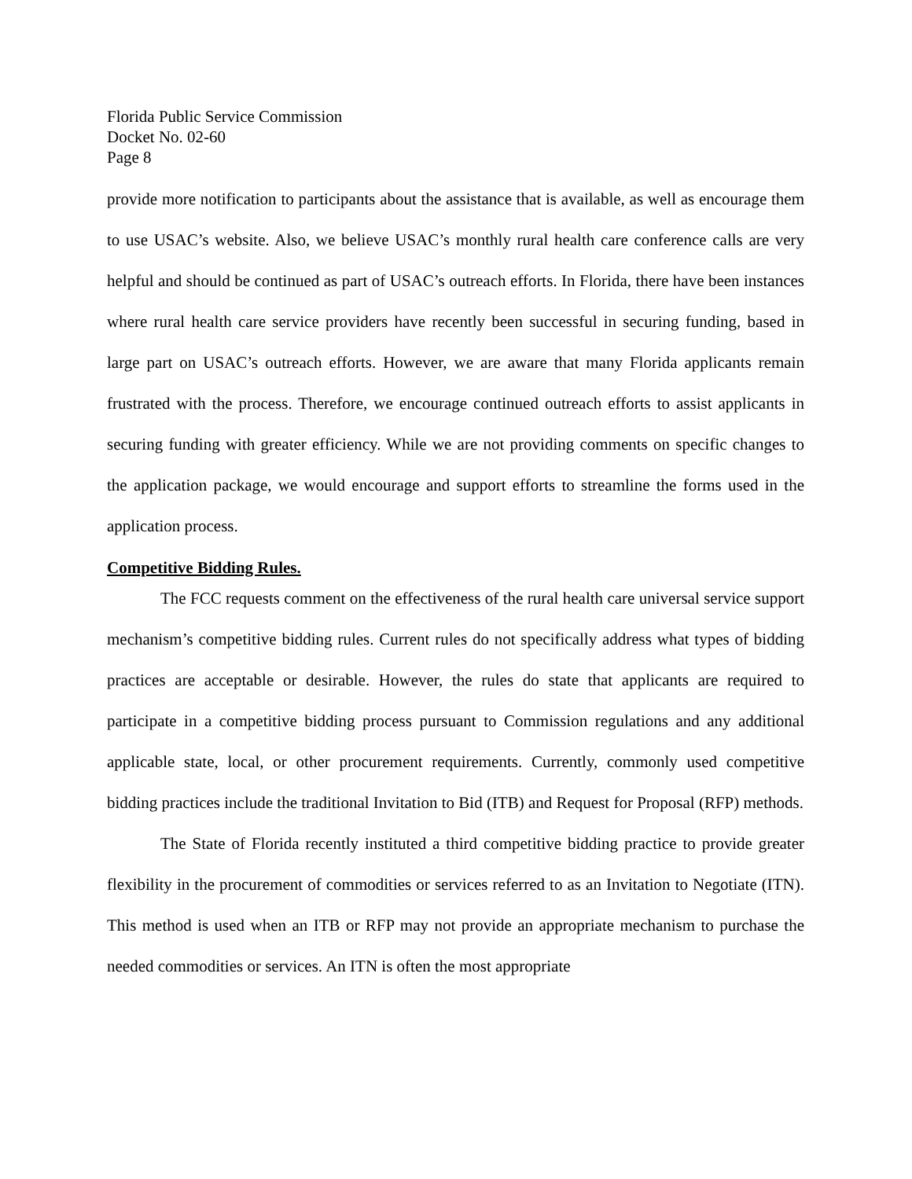Florida Public Service Commission
Docket No. 02-60
Page 8
provide more notification to participants about the assistance that is available, as well as encourage them to use USAC’s website. Also, we believe USAC’s monthly rural health care conference calls are very helpful and should be continued as part of USAC’s outreach efforts. In Florida, there have been instances where rural health care service providers have recently been successful in securing funding, based in large part on USAC’s outreach efforts. However, we are aware that many Florida applicants remain frustrated with the process. Therefore, we encourage continued outreach efforts to assist applicants in securing funding with greater efficiency. While we are not providing comments on specific changes to the application package, we would encourage and support efforts to streamline the forms used in the application process.
Competitive Bidding Rules.
The FCC requests comment on the effectiveness of the rural health care universal service support mechanism’s competitive bidding rules. Current rules do not specifically address what types of bidding practices are acceptable or desirable. However, the rules do state that applicants are required to participate in a competitive bidding process pursuant to Commission regulations and any additional applicable state, local, or other procurement requirements. Currently, commonly used competitive bidding practices include the traditional Invitation to Bid (ITB) and Request for Proposal (RFP) methods.
The State of Florida recently instituted a third competitive bidding practice to provide greater flexibility in the procurement of commodities or services referred to as an Invitation to Negotiate (ITN). This method is used when an ITB or RFP may not provide an appropriate mechanism to purchase the needed commodities or services. An ITN is often the most appropriate